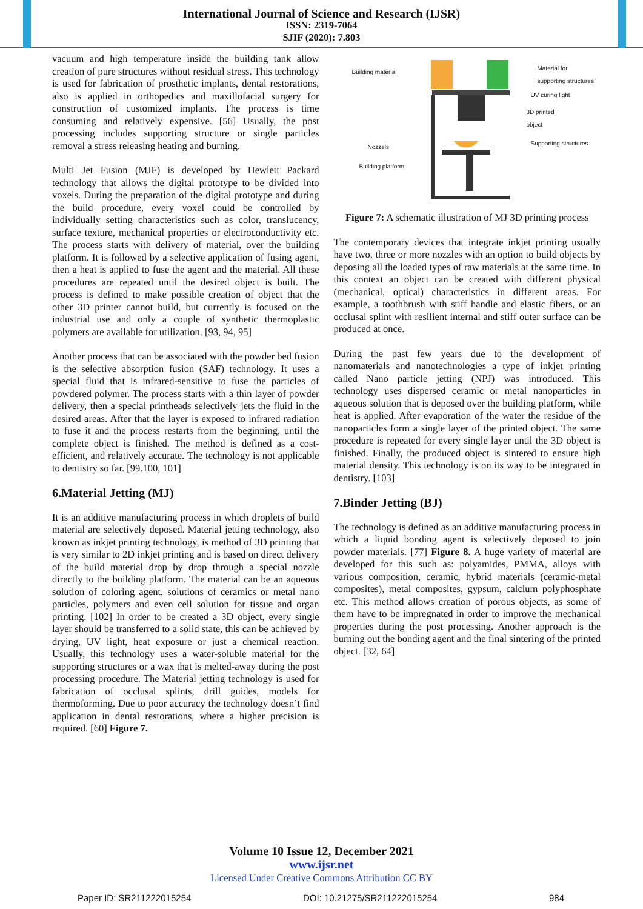International Journal of Science and Research (IJSR)
ISSN: 2319-7064
SJIF (2020): 7.803
vacuum and high temperature inside the building tank allow creation of pure structures without residual stress. This technology is used for fabrication of prosthetic implants, dental restorations, also is applied in orthopedics and maxillofacial surgery for construction of customized implants. The process is time consuming and relatively expensive. [56] Usually, the post processing includes supporting structure or single particles removal a stress releasing heating and burning.
Multi Jet Fusion (MJF) is developed by Hewlett Packard technology that allows the digital prototype to be divided into voxels. During the preparation of the digital prototype and during the build procedure, every voxel could be controlled by individually setting characteristics such as color, translucency, surface texture, mechanical properties or electroconductivity etc. The process starts with delivery of material, over the building platform. It is followed by a selective application of fusing agent, then a heat is applied to fuse the agent and the material. All these procedures are repeated until the desired object is built. The process is defined to make possible creation of object that the other 3D printer cannot build, but currently is focused on the industrial use and only a couple of synthetic thermoplastic polymers are available for utilization. [93, 94, 95]
Another process that can be associated with the powder bed fusion is the selective absorption fusion (SAF) technology. It uses a special fluid that is infrared-sensitive to fuse the particles of powdered polymer. The process starts with a thin layer of powder delivery, then a special printheads selectively jets the fluid in the desired areas. After that the layer is exposed to infrared radiation to fuse it and the process restarts from the beginning, until the complete object is finished. The method is defined as a cost-efficient, and relatively accurate. The technology is not applicable to dentistry so far. [99.100, 101]
6.Material Jetting (MJ)
It is an additive manufacturing process in which droplets of build material are selectively deposed. Material jetting technology, also known as inkjet printing technology, is method of 3D printing that is very similar to 2D inkjet printing and is based on direct delivery of the build material drop by drop through a special nozzle directly to the building platform. The material can be an aqueous solution of coloring agent, solutions of ceramics or metal nano particles, polymers and even cell solution for tissue and organ printing. [102] In order to be created a 3D object, every single layer should be transferred to a solid state, this can be achieved by drying, UV light, heat exposure or just a chemical reaction. Usually, this technology uses a water-soluble material for the supporting structures or a wax that is melted-away during the post processing procedure. The Material jetting technology is used for fabrication of occlusal splints, drill guides, models for thermoforming. Due to poor accuracy the technology doesn’t find application in dental restorations, where a higher precision is required. [60] Figure 7.
Building material
Material for
supporting structures
UV curing light
3D printed
object
Nozzels
Supporting structures
Building platform
Figure 7: A schematic illustration of MJ 3D printing process
The contemporary devices that integrate inkjet printing usually have two, three or more nozzles with an option to build objects by deposing all the loaded types of raw materials at the same time. In this context an object can be created with different physical (mechanical, optical) characteristics in different areas. For example, a toothbrush with stiff handle and elastic fibers, or an occlusal splint with resilient internal and stiff outer surface can be produced at once.
During the past few years due to the development of nanomaterials and nanotechnologies a type of inkjet printing called Nano particle jetting (NPJ) was introduced. This technology uses dispersed ceramic or metal nanoparticles in aqueous solution that is deposed over the building platform, while heat is applied. After evaporation of the water the residue of the nanoparticles form a single layer of the printed object. The same procedure is repeated for every single layer until the 3D object is finished. Finally, the produced object is sintered to ensure high material density. This technology is on its way to be integrated in dentistry. [103]
7.Binder Jetting (BJ)
The technology is defined as an additive manufacturing process in which a liquid bonding agent is selectively deposed to join powder materials. [77] Figure 8. A huge variety of material are developed for this such as: polyamides, PMMA, alloys with various composition, ceramic, hybrid materials (ceramic-metal composites), metal composites, gypsum, calcium polyphosphate etc. This method allows creation of porous objects, as some of them have to be impregnated in order to improve the mechanical properties during the post processing. Another approach is the burning out the bonding agent and the final sintering of the printed object. [32, 64]
Volume 10 Issue 12, December 2021
www.ijsr.net
Licensed Under Creative Commons Attribution CC BY
Paper ID: SR211222015254 DOI: 10.21275/SR211222015254 984